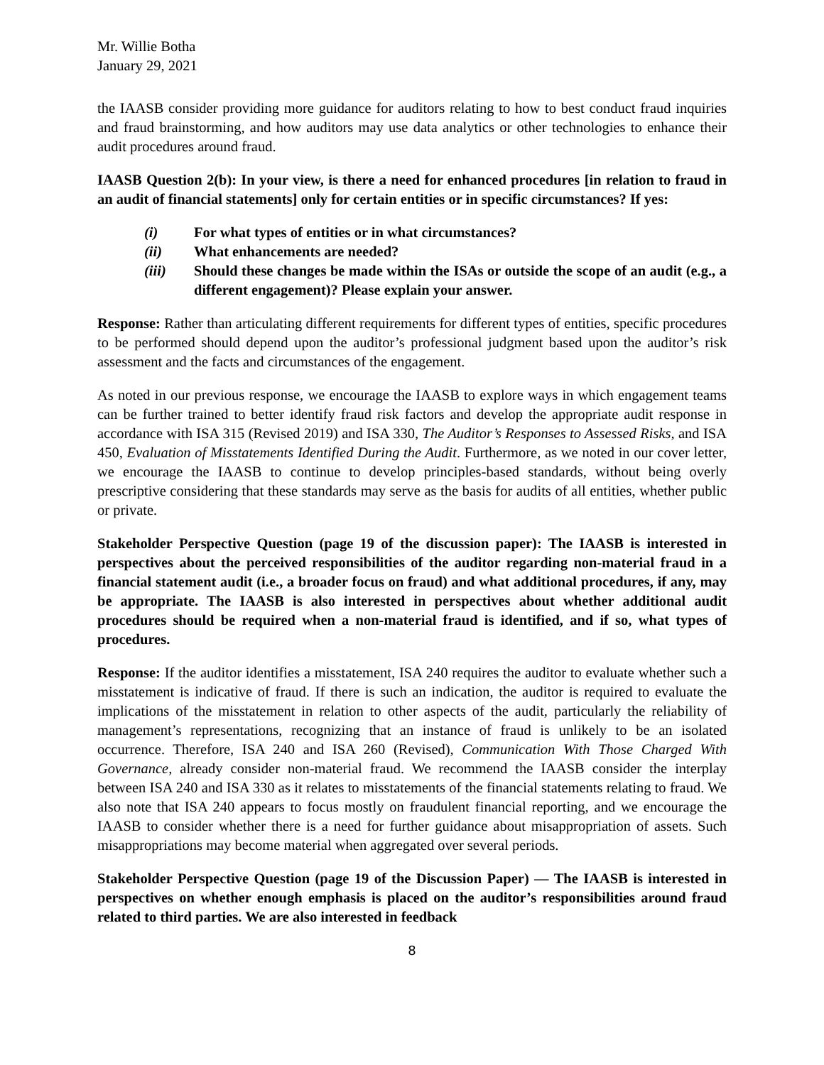Mr. Willie Botha
January 29, 2021
the IAASB consider providing more guidance for auditors relating to how to best conduct fraud inquiries and fraud brainstorming, and how auditors may use data analytics or other technologies to enhance their audit procedures around fraud.
IAASB Question 2(b): In your view, is there a need for enhanced procedures [in relation to fraud in an audit of financial statements] only for certain entities or in specific circumstances? If yes:
(i) For what types of entities or in what circumstances?
(ii) What enhancements are needed?
(iii) Should these changes be made within the ISAs or outside the scope of an audit (e.g., a different engagement)? Please explain your answer.
Response: Rather than articulating different requirements for different types of entities, specific procedures to be performed should depend upon the auditor’s professional judgment based upon the auditor’s risk assessment and the facts and circumstances of the engagement.
As noted in our previous response, we encourage the IAASB to explore ways in which engagement teams can be further trained to better identify fraud risk factors and develop the appropriate audit response in accordance with ISA 315 (Revised 2019) and ISA 330, The Auditor’s Responses to Assessed Risks, and ISA 450, Evaluation of Misstatements Identified During the Audit. Furthermore, as we noted in our cover letter, we encourage the IAASB to continue to develop principles-based standards, without being overly prescriptive considering that these standards may serve as the basis for audits of all entities, whether public or private.
Stakeholder Perspective Question (page 19 of the discussion paper): The IAASB is interested in perspectives about the perceived responsibilities of the auditor regarding non-material fraud in a financial statement audit (i.e., a broader focus on fraud) and what additional procedures, if any, may be appropriate. The IAASB is also interested in perspectives about whether additional audit procedures should be required when a non-material fraud is identified, and if so, what types of procedures.
Response: If the auditor identifies a misstatement, ISA 240 requires the auditor to evaluate whether such a misstatement is indicative of fraud. If there is such an indication, the auditor is required to evaluate the implications of the misstatement in relation to other aspects of the audit, particularly the reliability of management’s representations, recognizing that an instance of fraud is unlikely to be an isolated occurrence. Therefore, ISA 240 and ISA 260 (Revised), Communication With Those Charged With Governance, already consider non-material fraud. We recommend the IAASB consider the interplay between ISA 240 and ISA 330 as it relates to misstatements of the financial statements relating to fraud. We also note that ISA 240 appears to focus mostly on fraudulent financial reporting, and we encourage the IAASB to consider whether there is a need for further guidance about misappropriation of assets. Such misappropriations may become material when aggregated over several periods.
Stakeholder Perspective Question (page 19 of the Discussion Paper) — The IAASB is interested in perspectives on whether enough emphasis is placed on the auditor’s responsibilities around fraud related to third parties. We are also interested in feedback
8